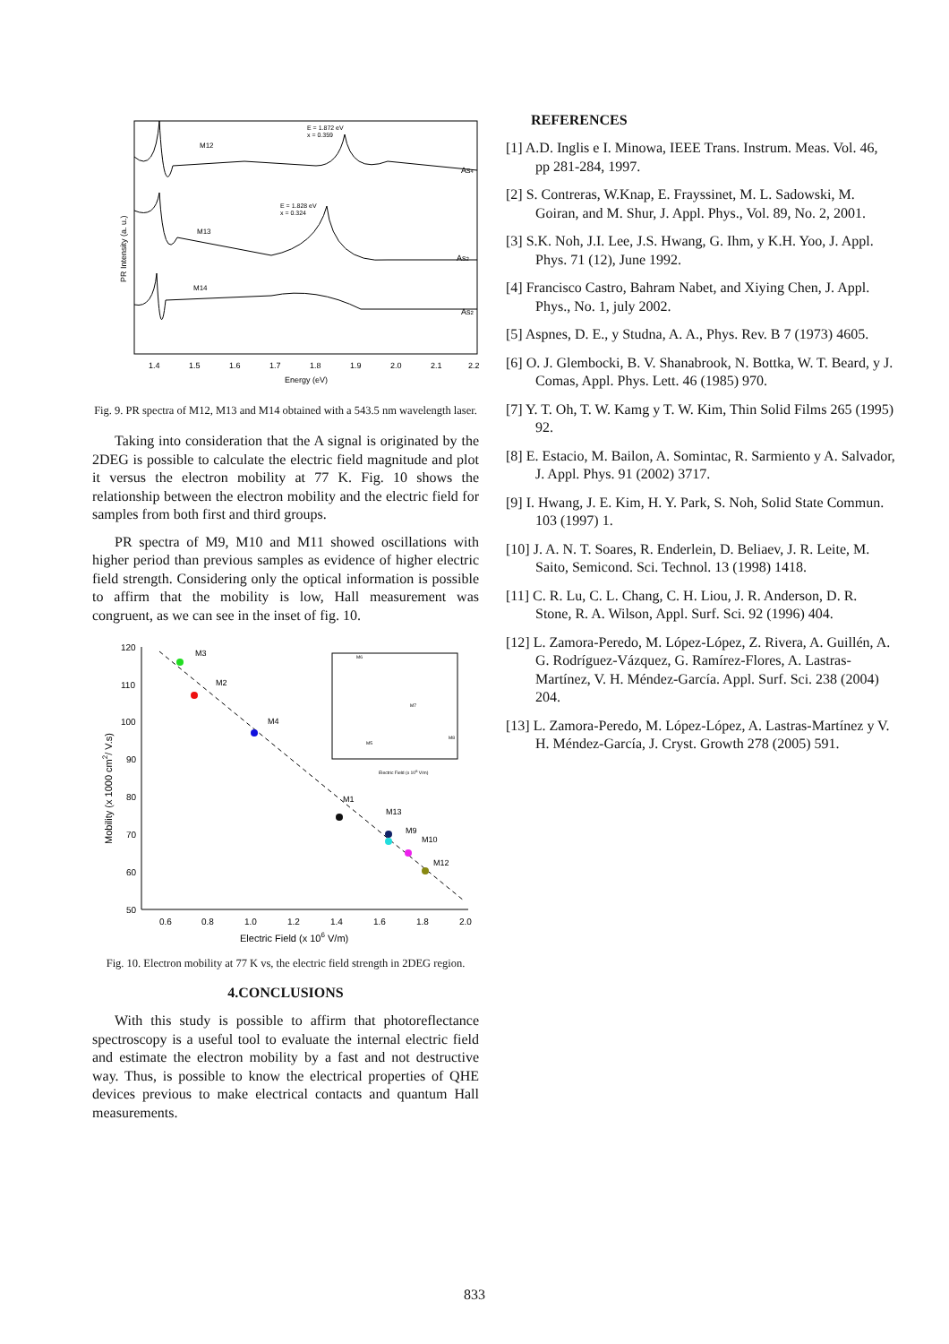E = 1.872 eV
x = 0.359
E = 1.828 eV
x = 0.324
M12
M13
M14
As4
As2
As2
1.4
1.5
1.6
1.7
1.8
1.9
2.0
2.1
2.2
Energy (eV)
PR Intensity (a. u.)
Fig. 9. PR spectra of M12, M13 and M14 obtained with a 543.5 nm wavelength laser.
Taking into consideration that the A signal is originated by the 2DEG is possible to calculate the electric field magnitude and plot it versus the electron mobility at 77 K. Fig. 10 shows the relationship between the electron mobility and the electric field for samples from both first and third groups.
PR spectra of M9, M10 and M11 showed oscillations with higher period than previous samples as evidence of higher electric field strength. Considering only the optical information is possible to affirm that the mobility is low, Hall measurement was congruent, as we can see in the inset of fig. 10.
120
110
100
90
80
70
60
50
0.6
0.8
1.0
1.2
1.4
1.6
1.8
2.0
Electric Field (x 106 V/m)
Mobility (x 1000 cm2/ V.s)
M3
M2
M4
M1
M13
M9
M10
M12
M6
M7
M5
M8
Electric Field (x 106 V/m)
Fig. 10. Electron mobility at 77 K vs, the electric field strength in 2DEG region.
4.CONCLUSIONS
With this study is possible to affirm that photoreflectance spectroscopy is a useful tool to evaluate the internal electric field and estimate the electron mobility by a fast and not destructive way. Thus, is possible to know the electrical properties of QHE devices previous to make electrical contacts and quantum Hall measurements.
REFERENCES
[1] A.D. Inglis e I. Minowa, IEEE Trans. Instrum. Meas. Vol. 46, pp 281-284, 1997.
[2] S. Contreras, W.Knap, E. Frayssinet, M. L. Sadowski, M. Goiran, and M. Shur, J. Appl. Phys., Vol. 89, No. 2, 2001.
[3] S.K. Noh, J.I. Lee, J.S. Hwang, G. Ihm, y K.H. Yoo, J. Appl. Phys. 71 (12), June 1992.
[4] Francisco Castro, Bahram Nabet, and Xiying Chen, J. Appl. Phys., No. 1, july 2002.
[5] Aspnes, D. E., y Studna, A. A., Phys. Rev. B 7 (1973) 4605.
[6] O. J. Glembocki, B. V. Shanabrook, N. Bottka, W. T. Beard, y J. Comas, Appl. Phys. Lett. 46 (1985) 970.
[7] Y. T. Oh, T. W. Kamg y T. W. Kim, Thin Solid Films 265 (1995) 92.
[8] E. Estacio, M. Bailon, A. Somintac, R. Sarmiento y A. Salvador, J. Appl. Phys. 91 (2002) 3717.
[9] I. Hwang, J. E. Kim, H. Y. Park, S. Noh, Solid State Commun. 103 (1997) 1.
[10] J. A. N. T. Soares, R. Enderlein, D. Beliaev, J. R. Leite, M. Saito, Semicond. Sci. Technol. 13 (1998) 1418.
[11] C. R. Lu, C. L. Chang, C. H. Liou, J. R. Anderson, D. R. Stone, R. A. Wilson, Appl. Surf. Sci. 92 (1996) 404.
[12] L. Zamora-Peredo, M. López-López, Z. Rivera, A. Guillén, A. G. Rodríguez-Vázquez, G. Ramírez-Flores, A. Lastras-Martínez, V. H. Méndez-García. Appl. Surf. Sci. 238 (2004) 204.
[13] L. Zamora-Peredo, M. López-López, A. Lastras-Martínez y V. H. Méndez-García, J. Cryst. Growth 278 (2005) 591.
833